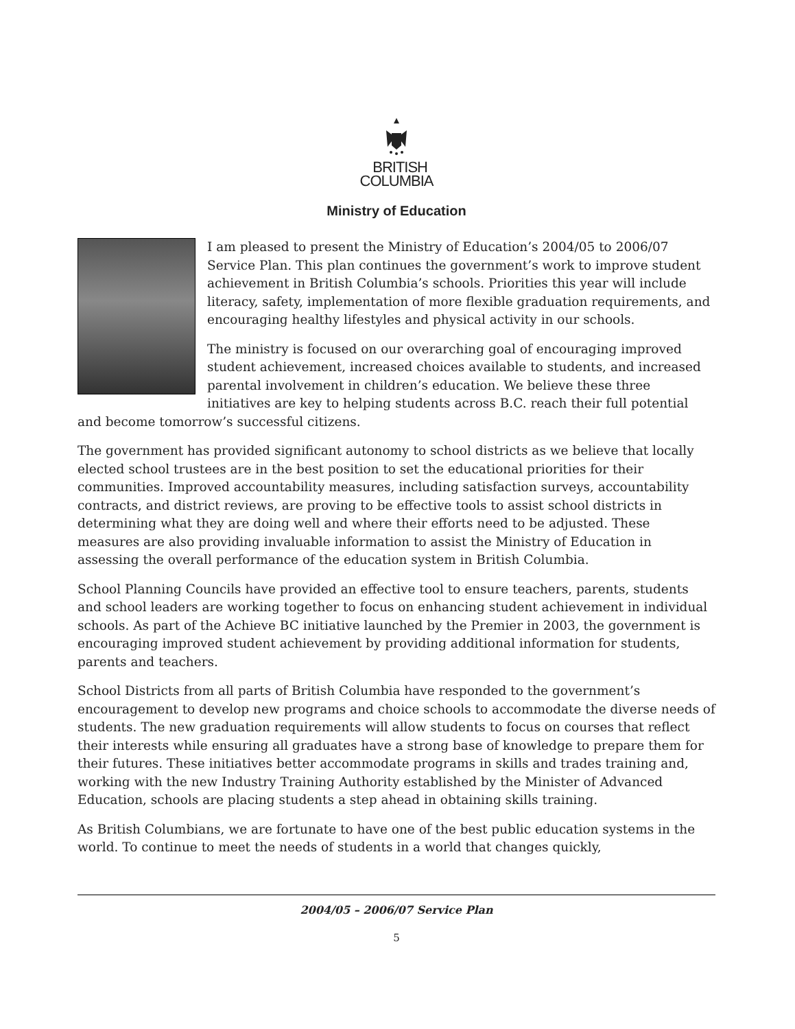BRITISH
COLUMBIA
Ministry of Education
I am pleased to present the Ministry of Education’s 2004/05 to 2006/07 Service Plan. This plan continues the government’s work to improve student achievement in British Columbia’s schools. Priorities this year will include literacy, safety, implementation of more flexible graduation requirements, and encouraging healthy lifestyles and physical activity in our schools.
The ministry is focused on our overarching goal of encouraging improved student achievement, increased choices available to students, and increased parental involvement in children’s education. We believe these three initiatives are key to helping students across B.C. reach their full potential and become tomorrow’s successful citizens.
The government has provided significant autonomy to school districts as we believe that locally elected school trustees are in the best position to set the educational priorities for their communities. Improved accountability measures, including satisfaction surveys, accountability contracts, and district reviews, are proving to be effective tools to assist school districts in determining what they are doing well and where their efforts need to be adjusted. These measures are also providing invaluable information to assist the Ministry of Education in assessing the overall performance of the education system in British Columbia.
School Planning Councils have provided an effective tool to ensure teachers, parents, students and school leaders are working together to focus on enhancing student achievement in individual schools. As part of the Achieve BC initiative launched by the Premier in 2003, the government is encouraging improved student achievement by providing additional information for students, parents and teachers.
School Districts from all parts of British Columbia have responded to the government’s encouragement to develop new programs and choice schools to accommodate the diverse needs of students. The new graduation requirements will allow students to focus on courses that reflect their interests while ensuring all graduates have a strong base of knowledge to prepare them for their futures. These initiatives better accommodate programs in skills and trades training and, working with the new Industry Training Authority established by the Minister of Advanced Education, schools are placing students a step ahead in obtaining skills training.
As British Columbians, we are fortunate to have one of the best public education systems in the world. To continue to meet the needs of students in a world that changes quickly,
2004/05 – 2006/07 Service Plan
5